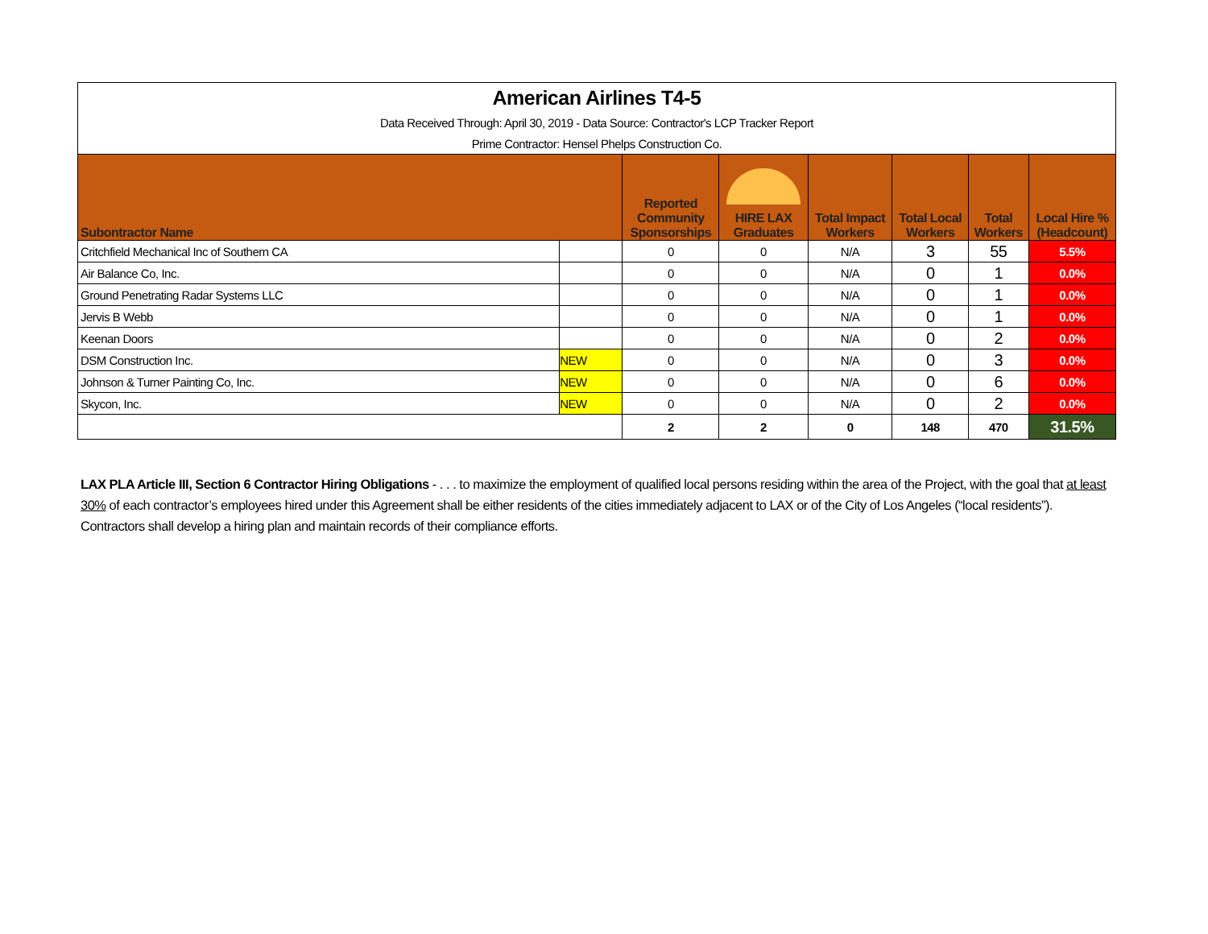| American Airlines T4-5 | | | | | | | |
| Data Received Through: April 30, 2019 - Data Source: Contractor's LCP Tracker Report | | | | | | | |
| Prime Contractor: Hensel Phelps Construction Co. | | | | | | | |
| Subontractor Name | | Reported Community Sponsorships | HIRE LAX Graduates | Total Impact Workers | Total Local Workers | Total Workers | Local Hire % (Headcount) |
| Critchfield Mechanical Inc of Southern CA | | 0 | 0 | N/A | 3 | 55 | 5.5% |
| Air Balance Co, Inc. | | 0 | 0 | N/A | 0 | 1 | 0.0% |
| Ground Penetrating Radar Systems LLC | | 0 | 0 | N/A | 0 | 1 | 0.0% |
| Jervis B Webb | | 0 | 0 | N/A | 0 | 1 | 0.0% |
| Keenan Doors | | 0 | 0 | N/A | 0 | 2 | 0.0% |
| DSM Construction Inc. | NEW | 0 | 0 | N/A | 0 | 3 | 0.0% |
| Johnson & Turner Painting Co, Inc. | NEW | 0 | 0 | N/A | 0 | 6 | 0.0% |
| Skycon, Inc. | NEW | 0 | 0 | N/A | 0 | 2 | 0.0% |
| | | 2 | 2 | 0 | 148 | 470 | 31.5% |
LAX PLA Article III, Section 6 Contractor Hiring Obligations - . . . to maximize the employment of qualified local persons residing within the area of the Project, with the goal that at least 30% of each contractor’s employees hired under this Agreement shall be either residents of the cities immediately adjacent to LAX or of the City of Los Angeles (“local residents”). Contractors shall develop a hiring plan and maintain records of their compliance efforts.